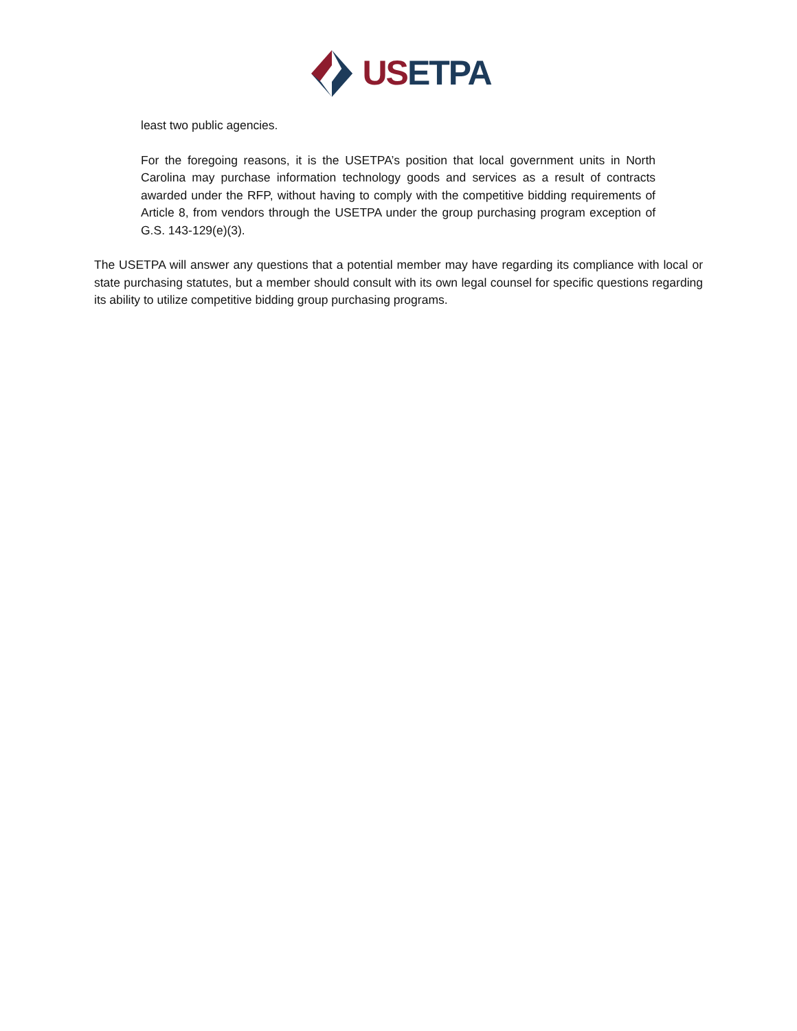USETPA
least two public agencies.
For the foregoing reasons, it is the USETPA’s position that local government units in North Carolina may purchase information technology goods and services as a result of contracts awarded under the RFP, without having to comply with the competitive bidding requirements of Article 8, from vendors through the USETPA under the group purchasing program exception of G.S. 143-129(e)(3).
The USETPA will answer any questions that a potential member may have regarding its compliance with local or state purchasing statutes, but a member should consult with its own legal counsel for specific questions regarding its ability to utilize competitive bidding group purchasing programs.